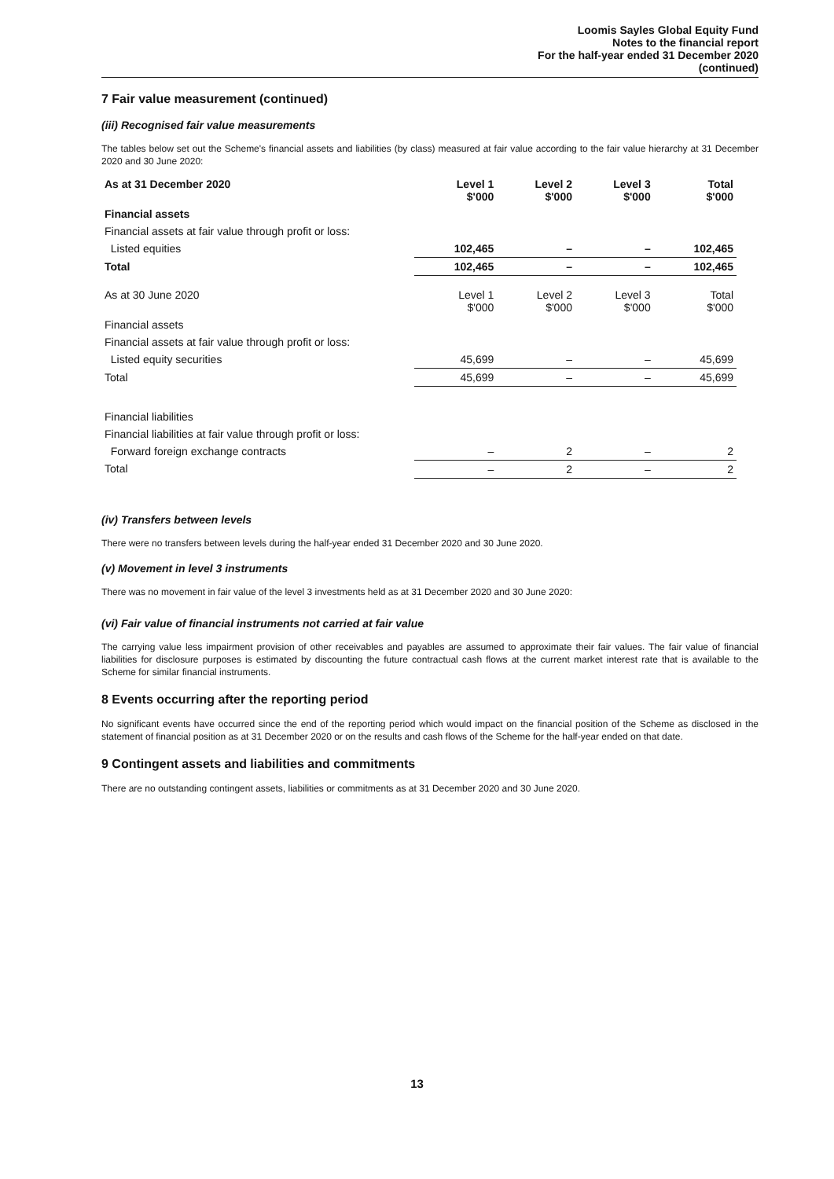Loomis Sayles Global Equity Fund
Notes to the financial report
For the half-year ended 31 December 2020
(continued)
7 Fair value measurement (continued)
(iii) Recognised fair value measurements
The tables below set out the Scheme's financial assets and liabilities (by class) measured at fair value according to the fair value hierarchy at 31 December 2020 and 30 June 2020:
| As at 31 December 2020 | Level 1 $'000 | Level 2 $'000 | Level 3 $'000 | Total $'000 |
| --- | --- | --- | --- | --- |
| Financial assets | | | | |
| Financial assets at fair value through profit or loss: | | | | |
| Listed equities | 102,465 | – | – | 102,465 |
| Total | 102,465 | – | – | 102,465 |
| As at 30 June 2020 | Level 1 $'000 | Level 2 $'000 | Level 3 $'000 | Total $'000 |
| Financial assets | | | | |
| Financial assets at fair value through profit or loss: | | | | |
| Listed equity securities | 45,699 | – | – | 45,699 |
| Total | 45,699 | – | – | 45,699 |
| Financial liabilities | | | | |
| Financial liabilities at fair value through profit or loss: | | | | |
| Forward foreign exchange contracts | – | 2 | – | 2 |
| Total | – | 2 | – | 2 |
(iv) Transfers between levels
There were no transfers between levels during the half-year ended 31 December 2020 and 30 June 2020.
(v) Movement in level 3 instruments
There was no movement in fair value of the level 3 investments held as at 31 December 2020 and 30 June 2020:
(vi) Fair value of financial instruments not carried at fair value
The carrying value less impairment provision of other receivables and payables are assumed to approximate their fair values. The fair value of financial liabilities for disclosure purposes is estimated by discounting the future contractual cash flows at the current market interest rate that is available to the Scheme for similar financial instruments.
8 Events occurring after the reporting period
No significant events have occurred since the end of the reporting period which would impact on the financial position of the Scheme as disclosed in the statement of financial position as at 31 December 2020 or on the results and cash flows of the Scheme for the half-year ended on that date.
9 Contingent assets and liabilities and commitments
There are no outstanding contingent assets, liabilities or commitments as at 31 December 2020 and 30 June 2020.
13